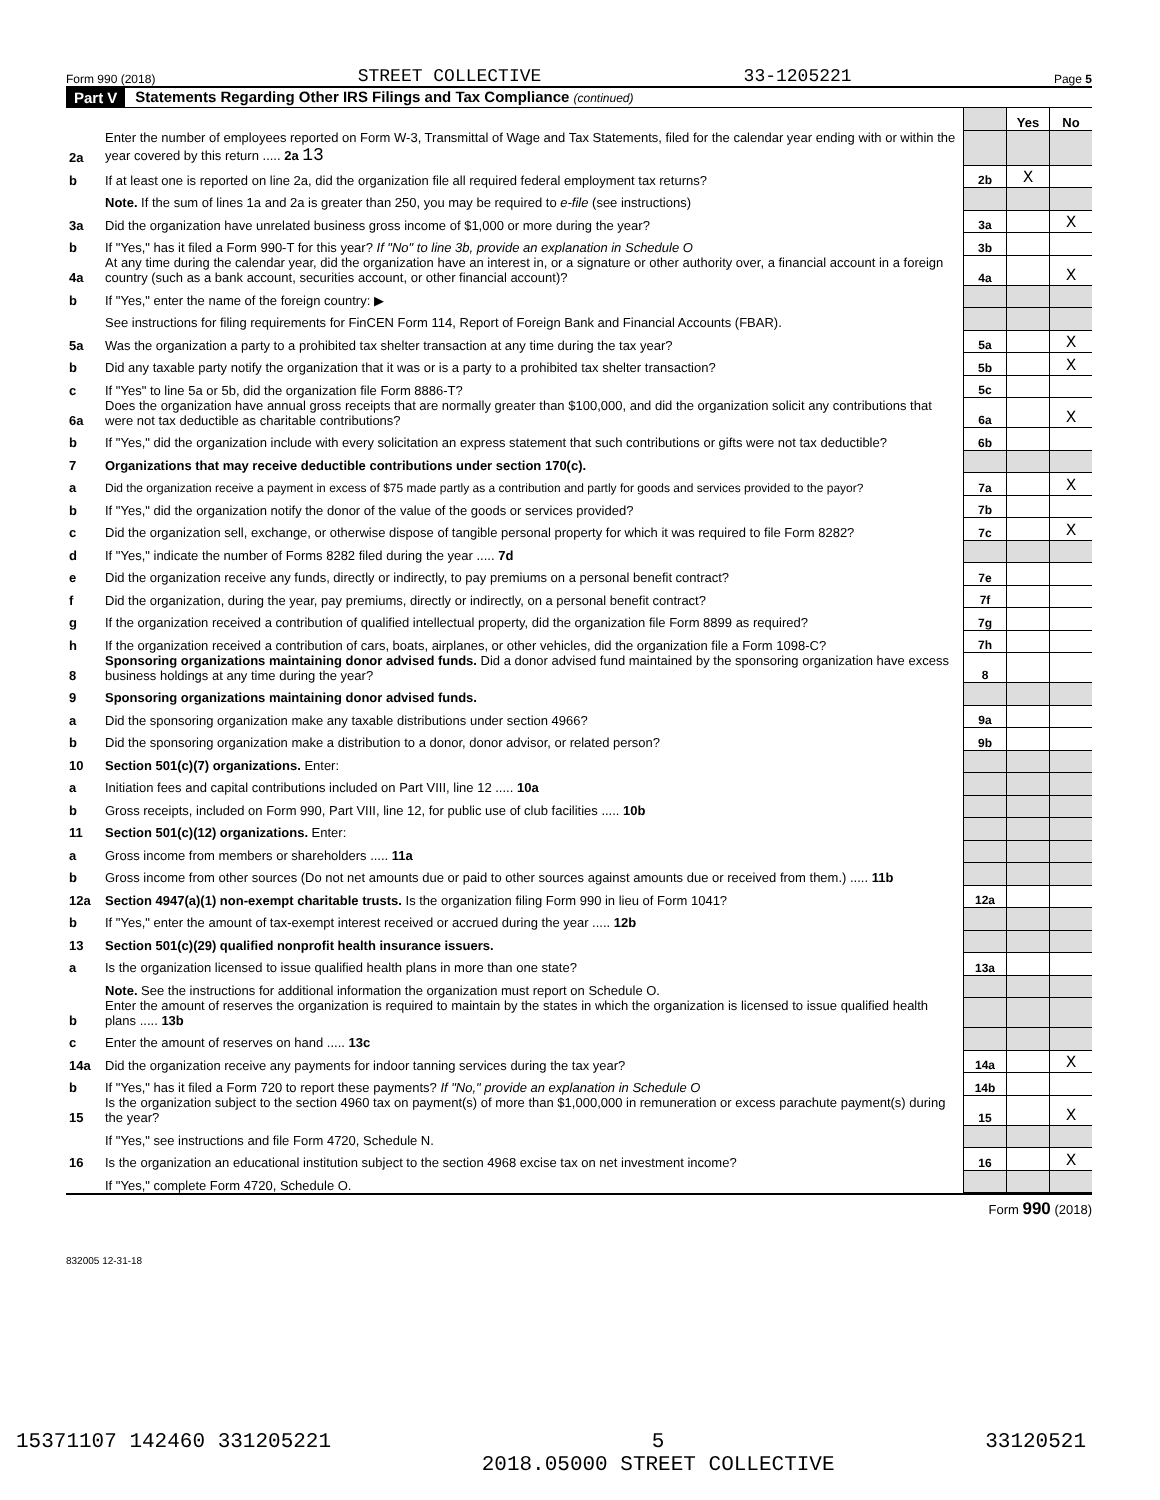Form 990 (2018) STREET COLLECTIVE 33-1205221 Page 5
Part V Statements Regarding Other IRS Filings and Tax Compliance (continued)
| | | | Yes | No |
| 2a | Enter the number of employees reported on Form W-3, Transmittal of Wage and Tax Statements, filed for the calendar year ending with or within the year covered by this return ..... 2a 13 | | | |
| b | If at least one is reported on line 2a, did the organization file all required federal employment tax returns? | 2b | X | |
| | Note. If the sum of lines 1a and 2a is greater than 250, you may be required to e-file (see instructions) | | | |
| 3a | Did the organization have unrelated business gross income of $1,000 or more during the year? | 3a | | X |
| b | If "Yes," has it filed a Form 990-T for this year? If "No" to line 3b, provide an explanation in Schedule O | 3b | | |
| 4a | At any time during the calendar year, did the organization have an interest in, or a signature or other authority over, a financial account in a foreign country (such as a bank account, securities account, or other financial account)? | 4a | | X |
| b | If "Yes," enter the name of the foreign country: ▶ | | | |
| | See instructions for filing requirements for FinCEN Form 114, Report of Foreign Bank and Financial Accounts (FBAR). | | | |
| 5a | Was the organization a party to a prohibited tax shelter transaction at any time during the tax year? | 5a | | X |
| b | Did any taxable party notify the organization that it was or is a party to a prohibited tax shelter transaction? | 5b | | X |
| c | If "Yes" to line 5a or 5b, did the organization file Form 8886-T? | 5c | | |
| 6a | Does the organization have annual gross receipts that are normally greater than $100,000, and did the organization solicit any contributions that were not tax deductible as charitable contributions? | 6a | | X |
| b | If "Yes," did the organization include with every solicitation an express statement that such contributions or gifts were not tax deductible? | 6b | | |
| 7 | Organizations that may receive deductible contributions under section 170(c). | | | |
| a | Did the organization receive a payment in excess of $75 made partly as a contribution and partly for goods and services provided to the payor? | 7a | | X |
| b | If "Yes," did the organization notify the donor of the value of the goods or services provided? | 7b | | |
| c | Did the organization sell, exchange, or otherwise dispose of tangible personal property for which it was required to file Form 8282? | 7c | | X |
| d | If "Yes," indicate the number of Forms 8282 filed during the year ..... 7d | | | |
| e | Did the organization receive any funds, directly or indirectly, to pay premiums on a personal benefit contract? | 7e | | |
| f | Did the organization, during the year, pay premiums, directly or indirectly, on a personal benefit contract? | 7f | | |
| g | If the organization received a contribution of qualified intellectual property, did the organization file Form 8899 as required? | 7g | | |
| h | If the organization received a contribution of cars, boats, airplanes, or other vehicles, did the organization file a Form 1098-C? | 7h | | |
| 8 | Sponsoring organizations maintaining donor advised funds. Did a donor advised fund maintained by the sponsoring organization have excess business holdings at any time during the year? | 8 | | |
| 9 | Sponsoring organizations maintaining donor advised funds. | | | |
| a | Did the sponsoring organization make any taxable distributions under section 4966? | 9a | | |
| b | Did the sponsoring organization make a distribution to a donor, donor advisor, or related person? | 9b | | |
| 10 | Section 501(c)(7) organizations. Enter: | | | |
| a | Initiation fees and capital contributions included on Part VIII, line 12 ..... 10a | | | |
| b | Gross receipts, included on Form 990, Part VIII, line 12, for public use of club facilities ..... 10b | | | |
| 11 | Section 501(c)(12) organizations. Enter: | | | |
| a | Gross income from members or shareholders ..... 11a | | | |
| b | Gross income from other sources (Do not net amounts due or paid to other sources against amounts due or received from them.) ..... 11b | | | |
| 12a | Section 4947(a)(1) non-exempt charitable trusts. Is the organization filing Form 990 in lieu of Form 1041? | 12a | | |
| b | If "Yes," enter the amount of tax-exempt interest received or accrued during the year ..... 12b | | | |
| 13 | Section 501(c)(29) qualified nonprofit health insurance issuers. | | | |
| a | Is the organization licensed to issue qualified health plans in more than one state? | 13a | | |
| | Note. See the instructions for additional information the organization must report on Schedule O. | | | |
| b | Enter the amount of reserves the organization is required to maintain by the states in which the organization is licensed to issue qualified health plans ..... 13b | | | |
| c | Enter the amount of reserves on hand ..... 13c | | | |
| 14a | Did the organization receive any payments for indoor tanning services during the tax year? | 14a | | X |
| b | If "Yes," has it filed a Form 720 to report these payments? If "No," provide an explanation in Schedule O | 14b | | |
| 15 | Is the organization subject to the section 4960 tax on payment(s) of more than $1,000,000 in remuneration or excess parachute payment(s) during the year? | 15 | | X |
| | If "Yes," see instructions and file Form 4720, Schedule N. | | | |
| 16 | Is the organization an educational institution subject to the section 4968 excise tax on net investment income? | 16 | | X |
| | If "Yes," complete Form 4720, Schedule O. | | | |
Form 990 (2018)
832005 12-31-18
15371107 142460 331205221 5
2018.05000 STREET COLLECTIVE 33120521